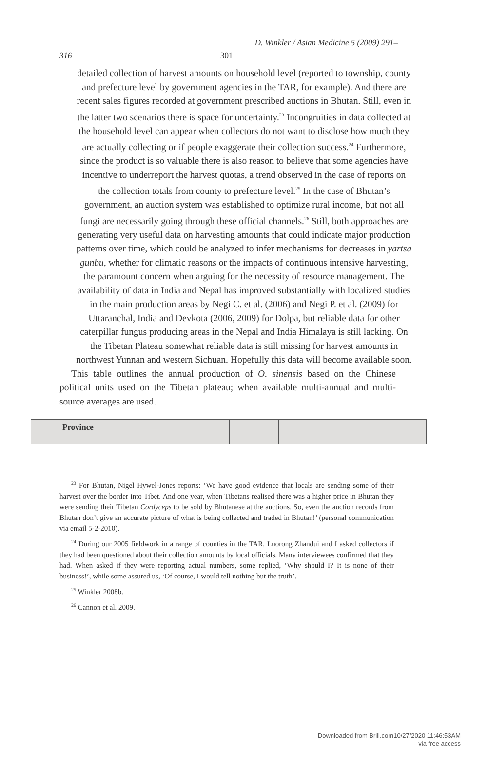D. Winkler / Asian Medicine 5 (2009) 291–
316 301
detailed collection of harvest amounts on household level (reported to township, county and prefecture level by government agencies in the TAR, for example). And there are recent sales figures recorded at government prescribed auctions in Bhutan. Still, even in the latter two scenarios there is space for uncertainty.<sup>23</sup> Incongruities in data collected at the household level can appear when collectors do not want to disclose how much they are actually collecting or if people exaggerate their collection success.<sup>24</sup> Furthermore, since the product is so valuable there is also reason to believe that some agencies have incentive to underreport the harvest quotas, a trend observed in the case of reports on the collection totals from county to prefecture level.<sup>25</sup> In the case of Bhutan’s government, an auction system was established to optimize rural income, but not all fungi are necessarily going through these official channels.<sup>26</sup> Still, both approaches are generating very useful data on harvesting amounts that could indicate major production patterns over time, which could be analyzed to infer mechanisms for decreases in yartsa gunbu, whether for climatic reasons or the impacts of continuous intensive harvesting, the paramount concern when arguing for the necessity of resource management. The availability of data in India and Nepal has improved substantially with localized studies in the main production areas by Negi C. et al. (2006) and Negi P. et al. (2009) for Uttaranchal, India and Devkota (2006, 2009) for Dolpa, but reliable data for other caterpillar fungus producing areas in the Nepal and India Himalaya is still lacking. On the Tibetan Plateau somewhat reliable data is still missing for harvest amounts in northwest Yunnan and western Sichuan. Hopefully this data will become available soon.
This table outlines the annual production of O. sinensis based on the Chinese political units used on the Tibetan plateau; when available multi-annual and multi-source averages are used.
| Province | | | | | | |
<sup>23</sup> For Bhutan, Nigel Hywel-Jones reports: ‘We have good evidence that locals are sending some of their harvest over the border into Tibet. And one year, when Tibetans realised there was a higher price in Bhutan they were sending their Tibetan Cordyceps to be sold by Bhutanese at the auctions. So, even the auction records from Bhutan don’t give an accurate picture of what is being collected and traded in Bhutan!’ (personal communication via email 5-2-2010).
<sup>24</sup> During our 2005 fieldwork in a range of counties in the TAR, Luorong Zhandui and I asked collectors if they had been questioned about their collection amounts by local officials. Many interviewees confirmed that they had. When asked if they were reporting actual numbers, some replied, ‘Why should I? It is none of their business!’, while some assured us, ‘Of course, I would tell nothing but the truth’.
<sup>25</sup> Winkler 2008b.
<sup>26</sup> Cannon et al. 2009.
Downloaded from Brill.com10/27/2020 11:46:53AM
via free access